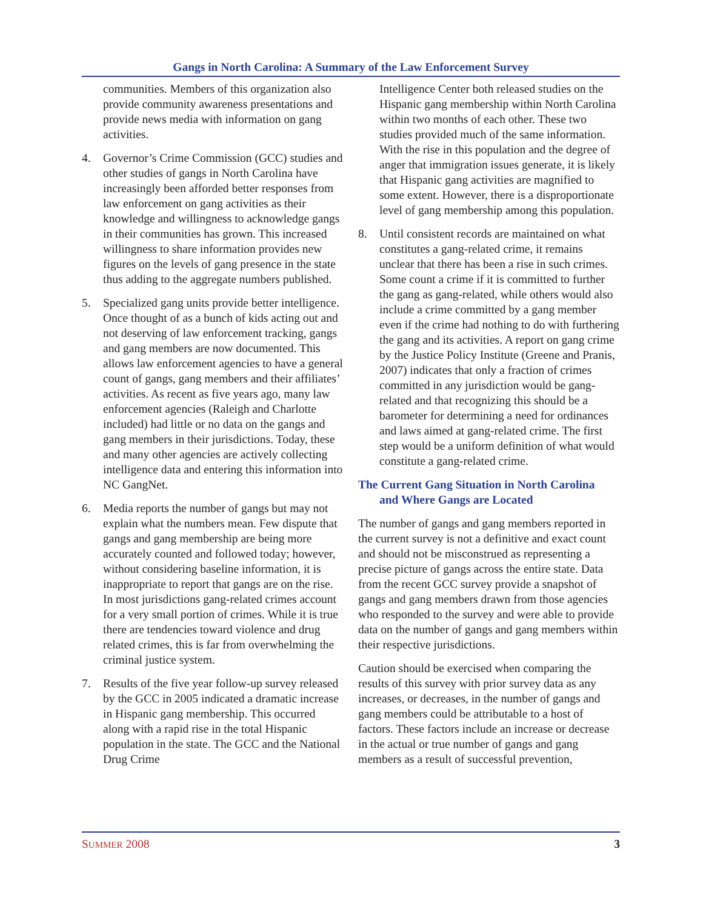Gangs in North Carolina: A Summary of the Law Enforcement Survey
communities. Members of this organization also provide community awareness presentations and provide news media with information on gang activities.
4. Governor’s Crime Commission (GCC) studies and other studies of gangs in North Carolina have increasingly been afforded better responses from law enforcement on gang activities as their knowledge and willingness to acknowledge gangs in their communities has grown. This increased willingness to share information provides new figures on the levels of gang presence in the state thus adding to the aggregate numbers published.
5. Specialized gang units provide better intelligence. Once thought of as a bunch of kids acting out and not deserving of law enforcement tracking, gangs and gang members are now documented. This allows law enforcement agencies to have a general count of gangs, gang members and their affiliates’ activities. As recent as five years ago, many law enforcement agencies (Raleigh and Charlotte included) had little or no data on the gangs and gang members in their jurisdictions. Today, these and many other agencies are actively collecting intelligence data and entering this information into NC GangNet.
6. Media reports the number of gangs but may not explain what the numbers mean. Few dispute that gangs and gang membership are being more accurately counted and followed today; however, without considering baseline information, it is inappropriate to report that gangs are on the rise. In most jurisdictions gang-related crimes account for a very small portion of crimes. While it is true there are tendencies toward violence and drug related crimes, this is far from overwhelming the criminal justice system.
7. Results of the five year follow-up survey released by the GCC in 2005 indicated a dramatic increase in Hispanic gang membership. This occurred along with a rapid rise in the total Hispanic population in the state. The GCC and the National Drug Crime
Intelligence Center both released studies on the Hispanic gang membership within North Carolina within two months of each other. These two studies provided much of the same information. With the rise in this population and the degree of anger that immigration issues generate, it is likely that Hispanic gang activities are magnified to some extent. However, there is a disproportionate level of gang membership among this population.
8. Until consistent records are maintained on what constitutes a gang-related crime, it remains unclear that there has been a rise in such crimes. Some count a crime if it is committed to further the gang as gang-related, while others would also include a crime committed by a gang member even if the crime had nothing to do with furthering the gang and its activities. A report on gang crime by the Justice Policy Institute (Greene and Pranis, 2007) indicates that only a fraction of crimes committed in any jurisdiction would be gang-related and that recognizing this should be a barometer for determining a need for ordinances and laws aimed at gang-related crime. The first step would be a uniform definition of what would constitute a gang-related crime.
The Current Gang Situation in North Carolina
and Where Gangs are Located
The number of gangs and gang members reported in the current survey is not a definitive and exact count and should not be misconstrued as representing a precise picture of gangs across the entire state. Data from the recent GCC survey provide a snapshot of gangs and gang members drawn from those agencies who responded to the survey and were able to provide data on the number of gangs and gang members within their respective jurisdictions.
Caution should be exercised when comparing the results of this survey with prior survey data as any increases, or decreases, in the number of gangs and gang members could be attributable to a host of factors. These factors include an increase or decrease in the actual or true number of gangs and gang members as a result of successful prevention,
SUMMER 2008 3